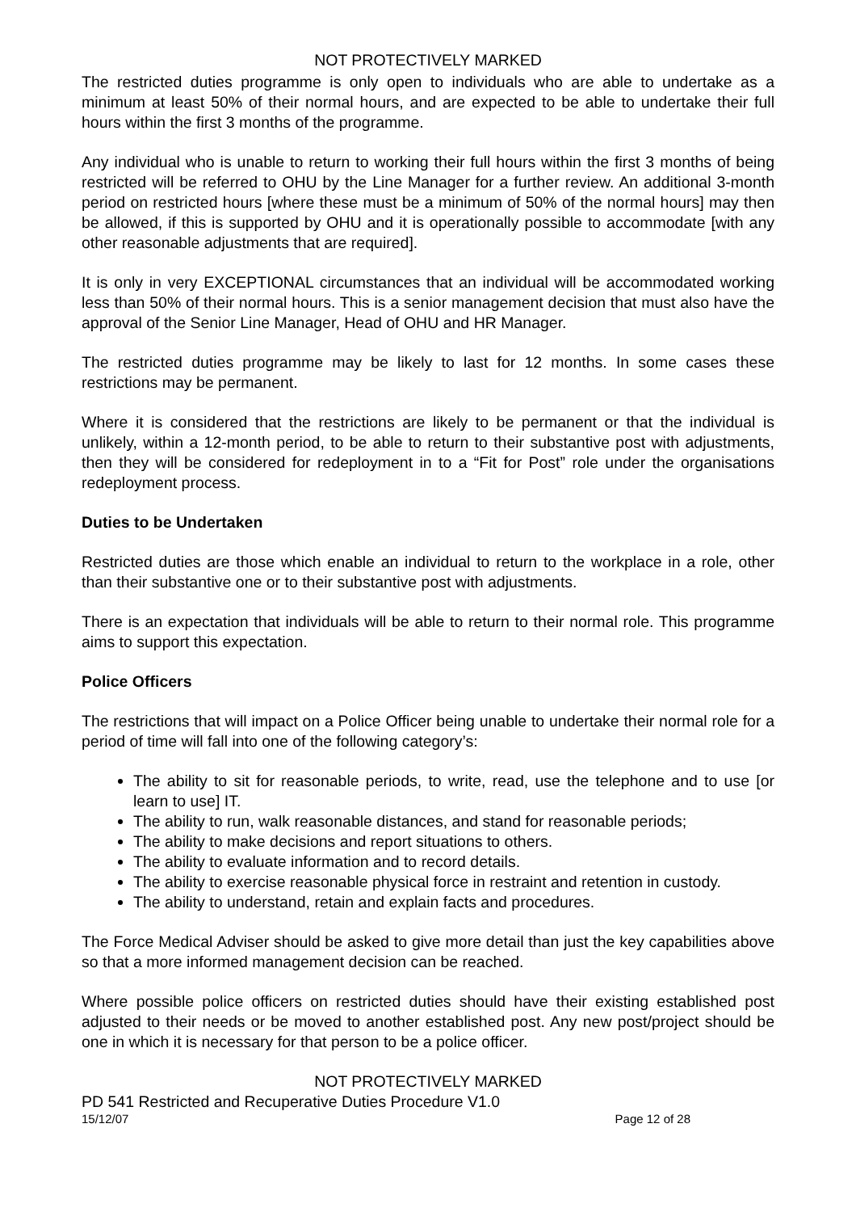NOT PROTECTIVELY MARKED
The restricted duties programme is only open to individuals who are able to undertake as a minimum at least 50% of their normal hours, and are expected to be able to undertake their full hours within the first 3 months of the programme.
Any individual who is unable to return to working their full hours within the first 3 months of being restricted will be referred to OHU by the Line Manager for a further review. An additional 3-month period on restricted hours [where these must be a minimum of 50% of the normal hours] may then be allowed, if this is supported by OHU and it is operationally possible to accommodate [with any other reasonable adjustments that are required].
It is only in very EXCEPTIONAL circumstances that an individual will be accommodated working less than 50% of their normal hours. This is a senior management decision that must also have the approval of the Senior Line Manager, Head of OHU and HR Manager.
The restricted duties programme may be likely to last for 12 months. In some cases these restrictions may be permanent.
Where it is considered that the restrictions are likely to be permanent or that the individual is unlikely, within a 12-month period, to be able to return to their substantive post with adjustments, then they will be considered for redeployment in to a “Fit for Post” role under the organisations redeployment process.
Duties to be Undertaken
Restricted duties are those which enable an individual to return to the workplace in a role, other than their substantive one or to their substantive post with adjustments.
There is an expectation that individuals will be able to return to their normal role. This programme aims to support this expectation.
Police Officers
The restrictions that will impact on a Police Officer being unable to undertake their normal role for a period of time will fall into one of the following category’s:
The ability to sit for reasonable periods, to write, read, use the telephone and to use [or learn to use] IT.
The ability to run, walk reasonable distances, and stand for reasonable periods;
The ability to make decisions and report situations to others.
The ability to evaluate information and to record details.
The ability to exercise reasonable physical force in restraint and retention in custody.
The ability to understand, retain and explain facts and procedures.
The Force Medical Adviser should be asked to give more detail than just the key capabilities above so that a more informed management decision can be reached.
Where possible police officers on restricted duties should have their existing established post adjusted to their needs or be moved to another established post. Any new post/project should be one in which it is necessary for that person to be a police officer.
NOT PROTECTIVELY MARKED
PD 541 Restricted and Recuperative Duties Procedure V1.0
15/12/07 Page 12 of 28